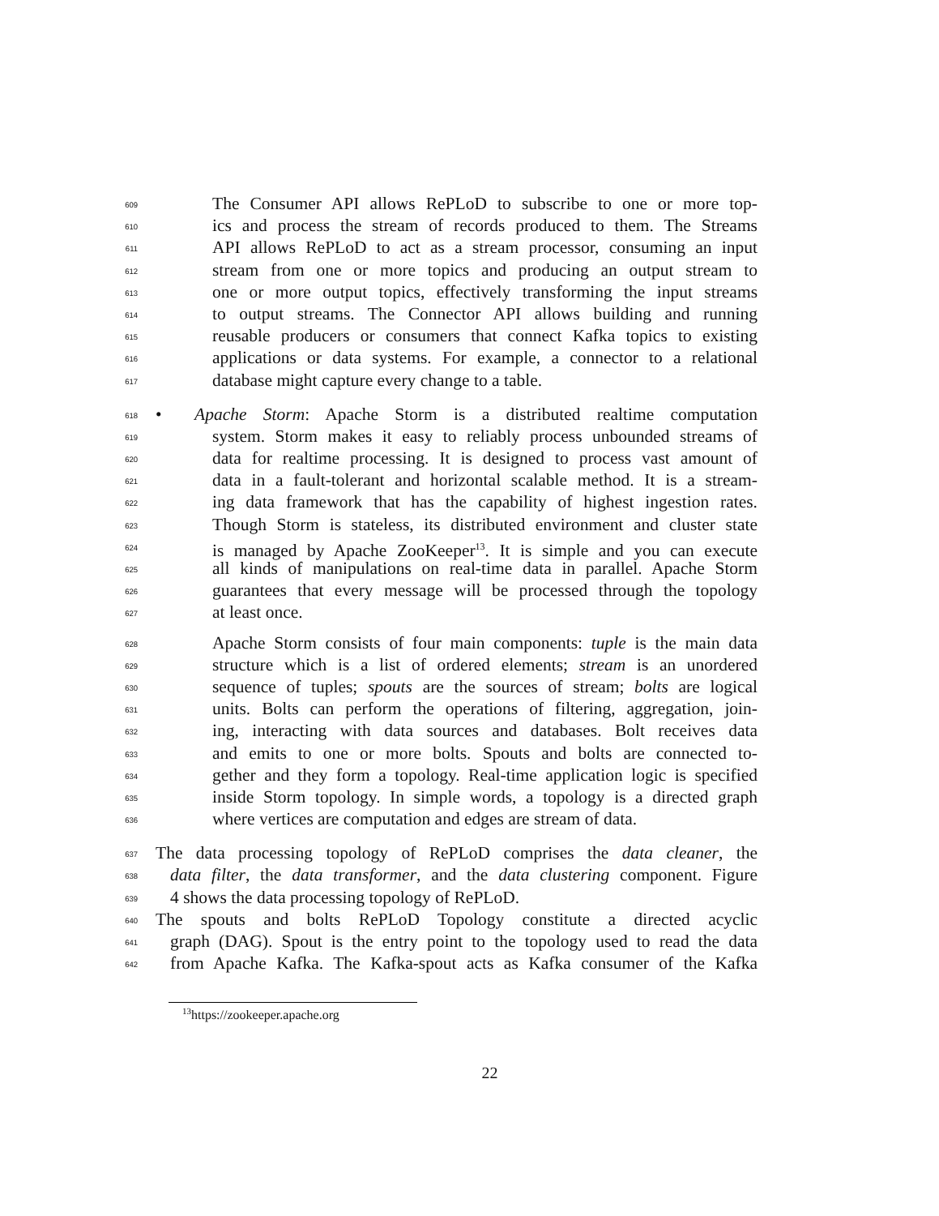609 The Consumer API allows RePLoD to subscribe to one or more top-
610 ics and process the stream of records produced to them. The Streams
611 API allows RePLoD to act as a stream processor, consuming an input
612 stream from one or more topics and producing an output stream to
613 one or more output topics, effectively transforming the input streams
614 to output streams. The Connector API allows building and running
615 reusable producers or consumers that connect Kafka topics to existing
616 applications or data systems. For example, a connector to a relational
617 database might capture every change to a table.
618 • Apache Storm: Apache Storm is a distributed realtime computation
619 system. Storm makes it easy to reliably process unbounded streams of
620 data for realtime processing. It is designed to process vast amount of
621 data in a fault-tolerant and horizontal scalable method. It is a stream-
622 ing data framework that has the capability of highest ingestion rates.
623 Though Storm is stateless, its distributed environment and cluster state
624 is managed by Apache ZooKeeper<sup>13</sup>. It is simple and you can execute
625 all kinds of manipulations on real-time data in parallel. Apache Storm
626 guarantees that every message will be processed through the topology
627 at least once.
628 Apache Storm consists of four main components: tuple is the main data
629 structure which is a list of ordered elements; stream is an unordered
630 sequence of tuples; spouts are the sources of stream; bolts are logical
631 units. Bolts can perform the operations of filtering, aggregation, join-
632 ing, interacting with data sources and databases. Bolt receives data
633 and emits to one or more bolts. Spouts and bolts are connected to-
634 gether and they form a topology. Real-time application logic is specified
635 inside Storm topology. In simple words, a topology is a directed graph
636 where vertices are computation and edges are stream of data.
637 The data processing topology of RePLoD comprises the data cleaner, the
638 data filter, the data transformer, and the data clustering component. Figure
639 4 shows the data processing topology of RePLoD.
640 The spouts and bolts RePLoD Topology constitute a directed acyclic
641 graph (DAG). Spout is the entry point to the topology used to read the data
642 from Apache Kafka. The Kafka-spout acts as Kafka consumer of the Kafka
<sup>13</sup> https://zookeeper.apache.org
22